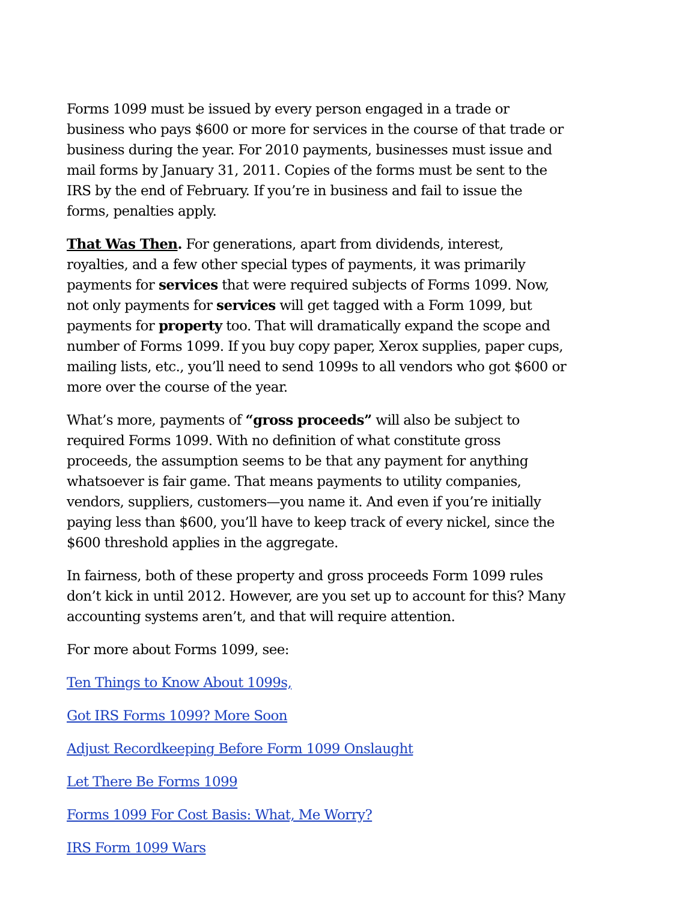Forms 1099 must be issued by every person engaged in a trade or business who pays $600 or more for services in the course of that trade or business during the year. For 2010 payments, businesses must issue and mail forms by January 31, 2011. Copies of the forms must be sent to the IRS by the end of February. If you’re in business and fail to issue the forms, penalties apply.
That Was Then. For generations, apart from dividends, interest, royalties, and a few other special types of payments, it was primarily payments for services that were required subjects of Forms 1099. Now, not only payments for services will get tagged with a Form 1099, but payments for property too. That will dramatically expand the scope and number of Forms 1099. If you buy copy paper, Xerox supplies, paper cups, mailing lists, etc., you’ll need to send 1099s to all vendors who got $600 or more over the course of the year.
What’s more, payments of “gross proceeds” will also be subject to required Forms 1099. With no definition of what constitute gross proceeds, the assumption seems to be that any payment for anything whatsoever is fair game. That means payments to utility companies, vendors, suppliers, customers—you name it. And even if you’re initially paying less than $600, you’ll have to keep track of every nickel, since the $600 threshold applies in the aggregate.
In fairness, both of these property and gross proceeds Form 1099 rules don’t kick in until 2012. However, are you set up to account for this? Many accounting systems aren’t, and that will require attention.
For more about Forms 1099, see:
Ten Things to Know About 1099s,
Got IRS Forms 1099? More Soon
Adjust Recordkeeping Before Form 1099 Onslaught
Let There Be Forms 1099
Forms 1099 For Cost Basis: What, Me Worry?
IRS Form 1099 Wars